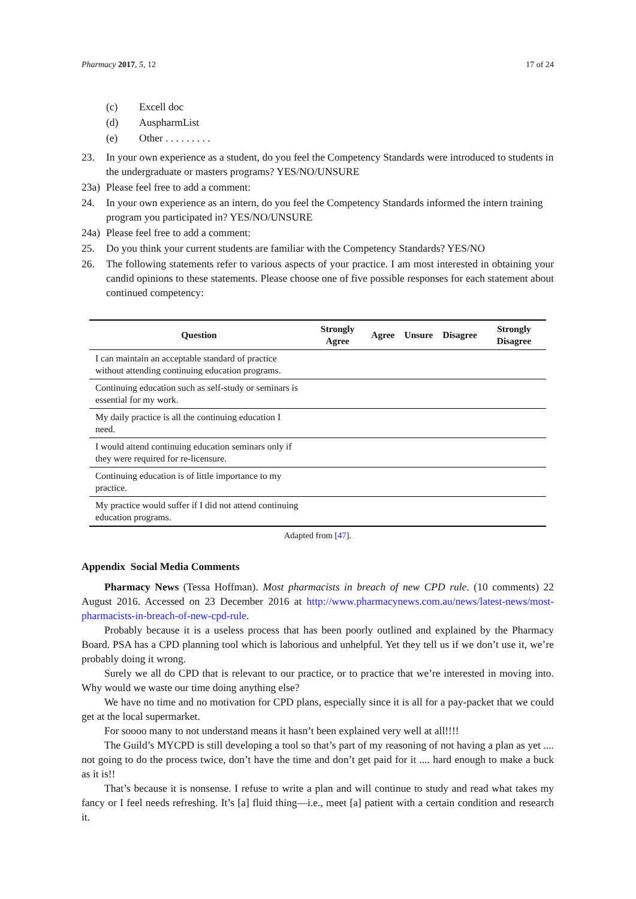Pharmacy 2017, 5, 12 17 of 24
(c) Excell doc
(d) AuspharmList
(e) Other . . . . . . . . .
23. In your own experience as a student, do you feel the Competency Standards were introduced to students in the undergraduate or masters programs? YES/NO/UNSURE
23a) Please feel free to add a comment:
24. In your own experience as an intern, do you feel the Competency Standards informed the intern training program you participated in? YES/NO/UNSURE
24a) Please feel free to add a comment:
25. Do you think your current students are familiar with the Competency Standards? YES/NO
26. The following statements refer to various aspects of your practice. I am most interested in obtaining your candid opinions to these statements. Please choose one of five possible responses for each statement about continued competency:
| Question | Strongly Agree | Agree | Unsure | Disagree | Strongly Disagree |
| --- | --- | --- | --- | --- | --- |
| I can maintain an acceptable standard of practice without attending continuing education programs. | | | | | |
| Continuing education such as self-study or seminars is essential for my work. | | | | | |
| My daily practice is all the continuing education I need. | | | | | |
| I would attend continuing education seminars only if they were required for re-licensure. | | | | | |
| Continuing education is of little importance to my practice. | | | | | |
| My practice would suffer if I did not attend continuing education programs. | | | | | |
Adapted from [47].
Appendix Social Media Comments
Pharmacy News (Tessa Hoffman). Most pharmacists in breach of new CPD rule. (10 comments) 22 August 2016. Accessed on 23 December 2016 at http://www.pharmacynews.com.au/news/latest-news/most-pharmacists-in-breach-of-new-cpd-rule.
Probably because it is a useless process that has been poorly outlined and explained by the Pharmacy Board. PSA has a CPD planning tool which is laborious and unhelpful. Yet they tell us if we don’t use it, we’re probably doing it wrong.
Surely we all do CPD that is relevant to our practice, or to practice that we’re interested in moving into. Why would we waste our time doing anything else?
We have no time and no motivation for CPD plans, especially since it is all for a pay-packet that we could get at the local supermarket.
For soooo many to not understand means it hasn’t been explained very well at all!!!!
The Guild’s MYCPD is still developing a tool so that’s part of my reasoning of not having a plan as yet .... not going to do the process twice, don’t have the time and don’t get paid for it .... hard enough to make a buck as it is!!
That’s because it is nonsense. I refuse to write a plan and will continue to study and read what takes my fancy or I feel needs refreshing. It’s [a] fluid thing—i.e., meet [a] patient with a certain condition and research it.